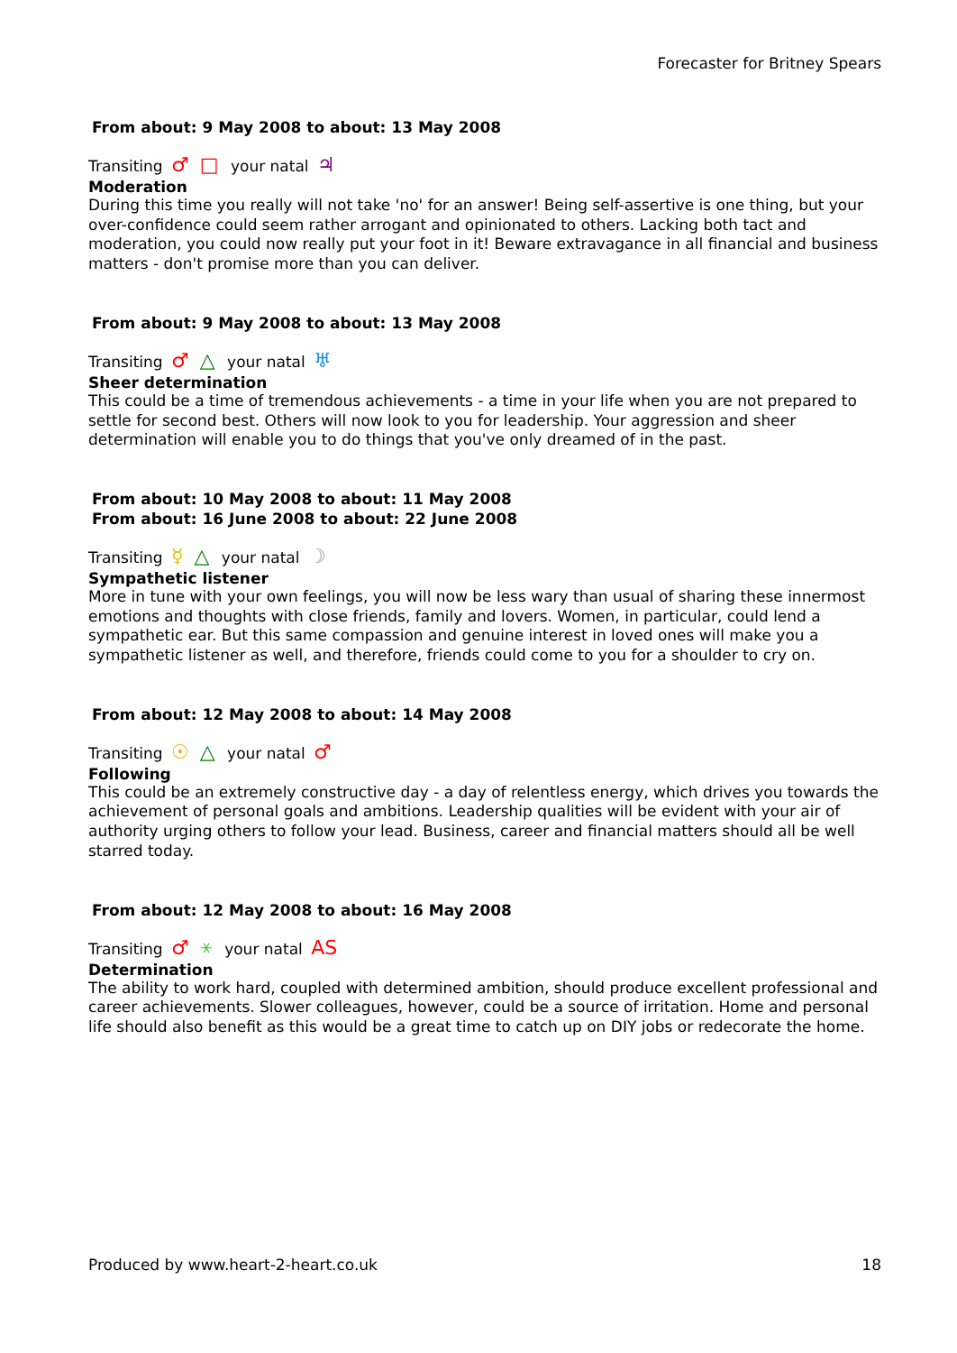Forecaster for Britney Spears
From about: 9 May 2008 to about: 13 May 2008
Transiting ♂ □ your natal ♃
Moderation
During this time you really will not take 'no' for an answer! Being self-assertive is one thing, but your over-confidence could seem rather arrogant and opinionated to others. Lacking both tact and moderation, you could now really put your foot in it! Beware extravagance in all financial and business matters - don't promise more than you can deliver.
From about: 9 May 2008 to about: 13 May 2008
Transiting ♂ △ your natal ♅
Sheer determination
This could be a time of tremendous achievements - a time in your life when you are not prepared to settle for second best. Others will now look to you for leadership. Your aggression and sheer determination will enable you to do things that you've only dreamed of in the past.
From about: 10 May 2008 to about: 11 May 2008
From about: 16 June 2008 to about: 22 June 2008
Transiting ☿ △ your natal ☽
Sympathetic listener
More in tune with your own feelings, you will now be less wary than usual of sharing these innermost emotions and thoughts with close friends, family and lovers. Women, in particular, could lend a sympathetic ear. But this same compassion and genuine interest in loved ones will make you a sympathetic listener as well, and therefore, friends could come to you for a shoulder to cry on.
From about: 12 May 2008 to about: 14 May 2008
Transiting ☉ △ your natal ♂
Following
This could be an extremely constructive day - a day of relentless energy, which drives you towards the achievement of personal goals and ambitions. Leadership qualities will be evident with your air of authority urging others to follow your lead. Business, career and financial matters should all be well starred today.
From about: 12 May 2008 to about: 16 May 2008
Transiting ♂ ⚹ your natal AS
Determination
The ability to work hard, coupled with determined ambition, should produce excellent professional and career achievements. Slower colleagues, however, could be a source of irritation. Home and personal life should also benefit as this would be a great time to catch up on DIY jobs or redecorate the home.
Produced by www.heart-2-heart.co.uk 18